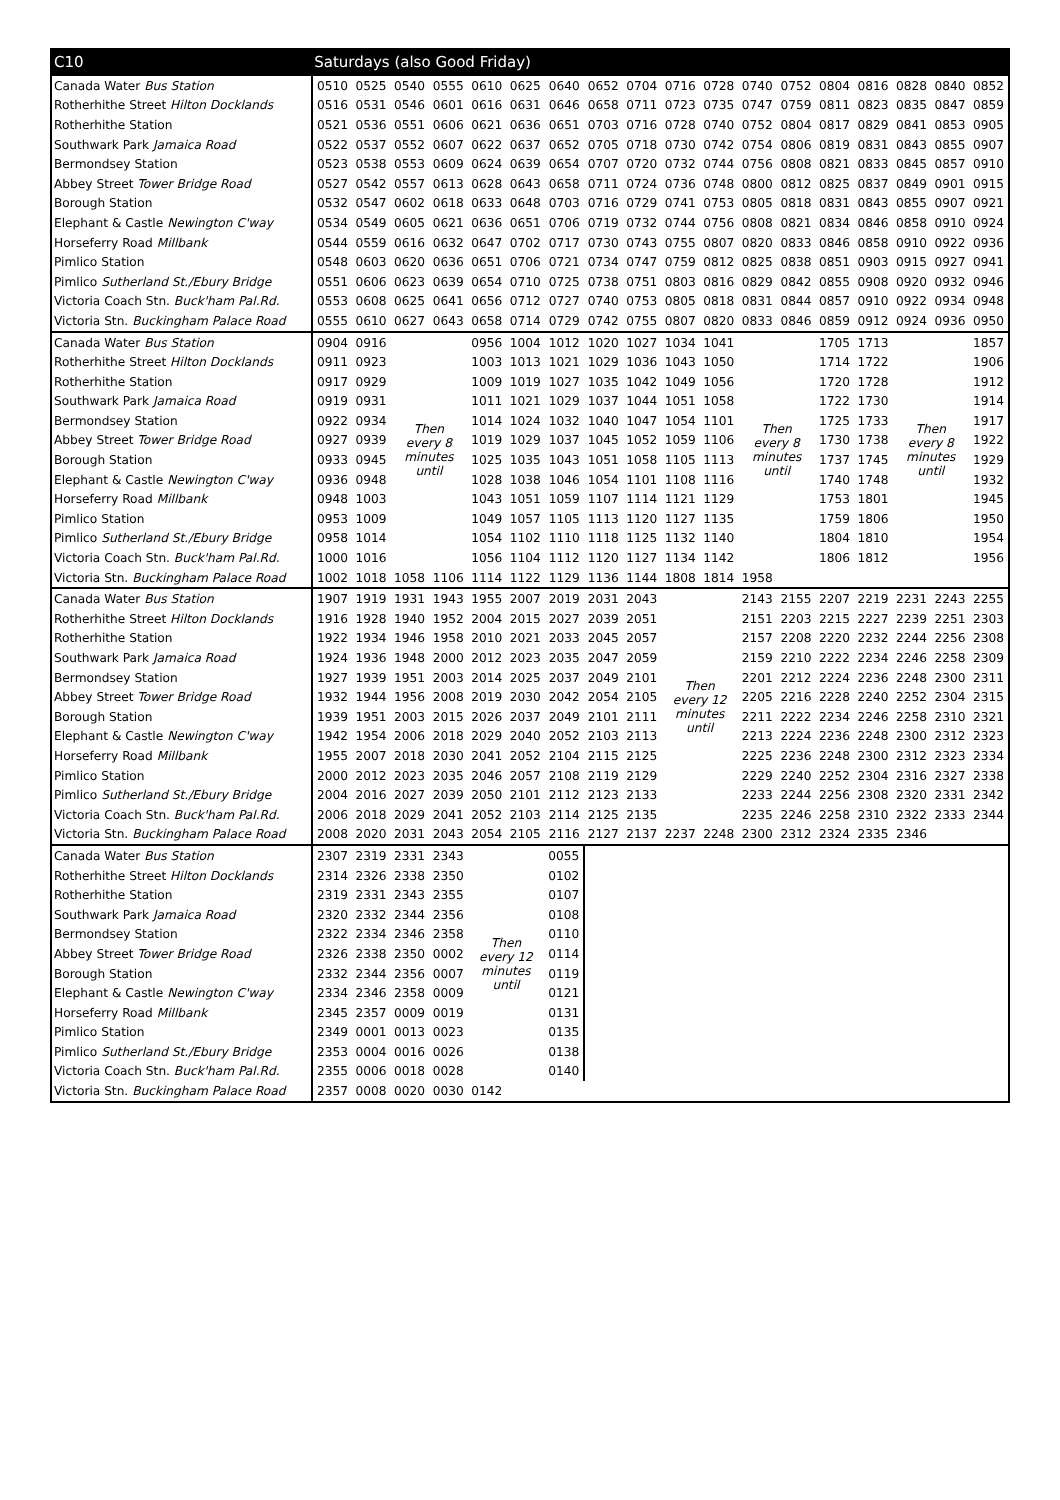| C10 | Saturdays (also Good Friday) | | | | | | | | | | | | | | | | | |
| --- | --- | --- | --- | --- | --- | --- | --- | --- | --- | --- | --- | --- | --- | --- | --- | --- | --- | --- |
| Canada Water Bus Station | 0510 | 0525 | 0540 | 0555 | 0610 | 0625 | 0640 | 0652 | 0704 | 0716 | 0728 | 0740 | 0752 | 0804 | 0816 | 0828 | 0840 | 0852 |
| Rotherhithe Street Hilton Docklands | 0516 | 0531 | 0546 | 0601 | 0616 | 0631 | 0646 | 0658 | 0711 | 0723 | 0735 | 0747 | 0759 | 0811 | 0823 | 0835 | 0847 | 0859 |
| Rotherhithe Station | 0521 | 0536 | 0551 | 0606 | 0621 | 0636 | 0651 | 0703 | 0716 | 0728 | 0740 | 0752 | 0804 | 0817 | 0829 | 0841 | 0853 | 0905 |
| Southwark Park Jamaica Road | 0522 | 0537 | 0552 | 0607 | 0622 | 0637 | 0652 | 0705 | 0718 | 0730 | 0742 | 0754 | 0806 | 0819 | 0831 | 0843 | 0855 | 0907 |
| Bermondsey Station | 0523 | 0538 | 0553 | 0609 | 0624 | 0639 | 0654 | 0707 | 0720 | 0732 | 0744 | 0756 | 0808 | 0821 | 0833 | 0845 | 0857 | 0910 |
| Abbey Street Tower Bridge Road | 0527 | 0542 | 0557 | 0613 | 0628 | 0643 | 0658 | 0711 | 0724 | 0736 | 0748 | 0800 | 0812 | 0825 | 0837 | 0849 | 0901 | 0915 |
| Borough Station | 0532 | 0547 | 0602 | 0618 | 0633 | 0648 | 0703 | 0716 | 0729 | 0741 | 0753 | 0805 | 0818 | 0831 | 0843 | 0855 | 0907 | 0921 |
| Elephant & Castle Newington C'way | 0534 | 0549 | 0605 | 0621 | 0636 | 0651 | 0706 | 0719 | 0732 | 0744 | 0756 | 0808 | 0821 | 0834 | 0846 | 0858 | 0910 | 0924 |
| Horseferry Road Millbank | 0544 | 0559 | 0616 | 0632 | 0647 | 0702 | 0717 | 0730 | 0743 | 0755 | 0807 | 0820 | 0833 | 0846 | 0858 | 0910 | 0922 | 0936 |
| Pimlico Station | 0548 | 0603 | 0620 | 0636 | 0651 | 0706 | 0721 | 0734 | 0747 | 0759 | 0812 | 0825 | 0838 | 0851 | 0903 | 0915 | 0927 | 0941 |
| Pimlico Sutherland St./Ebury Bridge | 0551 | 0606 | 0623 | 0639 | 0654 | 0710 | 0725 | 0738 | 0751 | 0803 | 0816 | 0829 | 0842 | 0855 | 0908 | 0920 | 0932 | 0946 |
| Victoria Coach Stn. Buck'ham Pal.Rd. | 0553 | 0608 | 0625 | 0641 | 0656 | 0712 | 0727 | 0740 | 0753 | 0805 | 0818 | 0831 | 0844 | 0857 | 0910 | 0922 | 0934 | 0948 |
| Victoria Stn. Buckingham Palace Road | 0555 | 0610 | 0627 | 0643 | 0658 | 0714 | 0729 | 0742 | 0755 | 0807 | 0820 | 0833 | 0846 | 0859 | 0912 | 0924 | 0936 | 0950 |
| Canada Water Bus Station | 0904 | 0916 | Then every 8 minutes until | | 0956 | 1004 | 1012 | 1020 | 1027 | 1034 | 1041 | Then every 8 minutes until | | 1705 | 1713 | Then every 8 minutes until | | 1857 |
| Rotherhithe Street Hilton Docklands | 0911 | 0923 | | | 1003 | 1013 | 1021 | 1029 | 1036 | 1043 | 1050 | | | 1714 | 1722 | | | 1906 |
| Rotherhithe Station | 0917 | 0929 | | | 1009 | 1019 | 1027 | 1035 | 1042 | 1049 | 1056 | | | 1720 | 1728 | | | 1912 |
| Southwark Park Jamaica Road | 0919 | 0931 | | | 1011 | 1021 | 1029 | 1037 | 1044 | 1051 | 1058 | | | 1722 | 1730 | | | 1914 |
| Bermondsey Station | 0922 | 0934 | | | 1014 | 1024 | 1032 | 1040 | 1047 | 1054 | 1101 | | | 1725 | 1733 | | | 1917 |
| Abbey Street Tower Bridge Road | 0927 | 0939 | | | 1019 | 1029 | 1037 | 1045 | 1052 | 1059 | 1106 | | | 1730 | 1738 | | | 1922 |
| Borough Station | 0933 | 0945 | | | 1025 | 1035 | 1043 | 1051 | 1058 | 1105 | 1113 | | | 1737 | 1745 | | | 1929 |
| Elephant & Castle Newington C'way | 0936 | 0948 | | | 1028 | 1038 | 1046 | 1054 | 1101 | 1108 | 1116 | | | 1740 | 1748 | | | 1932 |
| Horseferry Road Millbank | 0948 | 1003 | | | 1043 | 1051 | 1059 | 1107 | 1114 | 1121 | 1129 | | | 1753 | 1801 | | | 1945 |
| Pimlico Station | 0953 | 1009 | | | 1049 | 1057 | 1105 | 1113 | 1120 | 1127 | 1135 | | | 1759 | 1806 | | | 1950 |
| Pimlico Sutherland St./Ebury Bridge | 0958 | 1014 | | | 1054 | 1102 | 1110 | 1118 | 1125 | 1132 | 1140 | | | 1804 | 1810 | | | 1954 |
| Victoria Coach Stn. Buck'ham Pal.Rd. | 1000 | 1016 | | | 1056 | 1104 | 1112 | 1120 | 1127 | 1134 | 1142 | | | 1806 | 1812 | | | 1956 |
| Victoria Stn. Buckingham Palace Road | 1002 | 1018 | 1058 | 1106 | 1114 | 1122 | 1129 | 1136 | 1144 | 1808 | 1814 | 1958 | | | | | | |
| Canada Water Bus Station | 1907 | 1919 | 1931 | 1943 | 1955 | 2007 | 2019 | 2031 | 2043 | Then every 12 minutes until | | 2143 | 2155 | 2207 | 2219 | 2231 | 2243 | 2255 |
| Rotherhithe Street Hilton Docklands | 1916 | 1928 | 1940 | 1952 | 2004 | 2015 | 2027 | 2039 | 2051 | | | 2151 | 2203 | 2215 | 2227 | 2239 | 2251 | 2303 |
| Rotherhithe Station | 1922 | 1934 | 1946 | 1958 | 2010 | 2021 | 2033 | 2045 | 2057 | | | 2157 | 2208 | 2220 | 2232 | 2244 | 2256 | 2308 |
| Southwark Park Jamaica Road | 1924 | 1936 | 1948 | 2000 | 2012 | 2023 | 2035 | 2047 | 2059 | | | 2159 | 2210 | 2222 | 2234 | 2246 | 2258 | 2309 |
| Bermondsey Station | 1927 | 1939 | 1951 | 2003 | 2014 | 2025 | 2037 | 2049 | 2101 | | | 2201 | 2212 | 2224 | 2236 | 2248 | 2300 | 2311 |
| Abbey Street Tower Bridge Road | 1932 | 1944 | 1956 | 2008 | 2019 | 2030 | 2042 | 2054 | 2105 | | | 2205 | 2216 | 2228 | 2240 | 2252 | 2304 | 2315 |
| Borough Station | 1939 | 1951 | 2003 | 2015 | 2026 | 2037 | 2049 | 2101 | 2111 | | | 2211 | 2222 | 2234 | 2246 | 2258 | 2310 | 2321 |
| Elephant & Castle Newington C'way | 1942 | 1954 | 2006 | 2018 | 2029 | 2040 | 2052 | 2103 | 2113 | | | 2213 | 2224 | 2236 | 2248 | 2300 | 2312 | 2323 |
| Horseferry Road Millbank | 1955 | 2007 | 2018 | 2030 | 2041 | 2052 | 2104 | 2115 | 2125 | | | 2225 | 2236 | 2248 | 2300 | 2312 | 2323 | 2334 |
| Pimlico Station | 2000 | 2012 | 2023 | 2035 | 2046 | 2057 | 2108 | 2119 | 2129 | | | 2229 | 2240 | 2252 | 2304 | 2316 | 2327 | 2338 |
| Pimlico Sutherland St./Ebury Bridge | 2004 | 2016 | 2027 | 2039 | 2050 | 2101 | 2112 | 2123 | 2133 | | | 2233 | 2244 | 2256 | 2308 | 2320 | 2331 | 2342 |
| Victoria Coach Stn. Buck'ham Pal.Rd. | 2006 | 2018 | 2029 | 2041 | 2052 | 2103 | 2114 | 2125 | 2135 | | | 2235 | 2246 | 2258 | 2310 | 2322 | 2333 | 2344 |
| Victoria Stn. Buckingham Palace Road | 2008 | 2020 | 2031 | 2043 | 2054 | 2105 | 2116 | 2127 | 2137 | 2237 | 2248 | 2300 | 2312 | 2324 | 2335 | 2346 | | |
| Canada Water Bus Station | 2307 | 2319 | 2331 | 2343 | Then every 12 minutes until | | 0055 | | | | | | | | | | | |
| Rotherhithe Street Hilton Docklands | 2314 | 2326 | 2338 | 2350 | | | 0102 | | | | | | | | | | | |
| Rotherhithe Station | 2319 | 2331 | 2343 | 2355 | | | 0107 | | | | | | | | | | | |
| Southwark Park Jamaica Road | 2320 | 2332 | 2344 | 2356 | | | 0108 | | | | | | | | | | | |
| Bermondsey Station | 2322 | 2334 | 2346 | 2358 | | | 0110 | | | | | | | | | | | |
| Abbey Street Tower Bridge Road | 2326 | 2338 | 2350 | 0002 | | | 0114 | | | | | | | | | | | |
| Borough Station | 2332 | 2344 | 2356 | 0007 | | | 0119 | | | | | | | | | | | |
| Elephant & Castle Newington C'way | 2334 | 2346 | 2358 | 0009 | | | 0121 | | | | | | | | | | | |
| Horseferry Road Millbank | 2345 | 2357 | 0009 | 0019 | | | 0131 | | | | | | | | | | | |
| Pimlico Station | 2349 | 0001 | 0013 | 0023 | | | 0135 | | | | | | | | | | | |
| Pimlico Sutherland St./Ebury Bridge | 2353 | 0004 | 0016 | 0026 | | | 0138 | | | | | | | | | | | |
| Victoria Coach Stn. Buck'ham Pal.Rd. | 2355 | 0006 | 0018 | 0028 | | | 0140 | | | | | | | | | | | |
| Victoria Stn. Buckingham Palace Road | 2357 | 0008 | 0020 | 0030 | 0142 | | | | | | | | | | | | | |